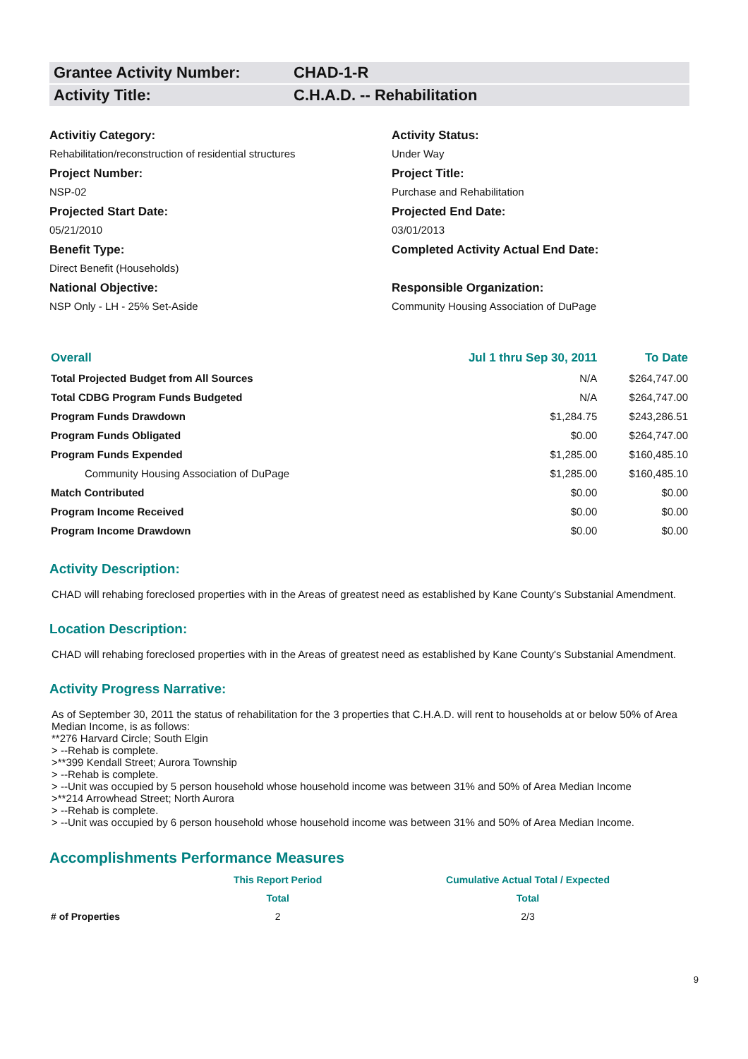Grantee Activity Number: CHAD-1-R
Activity Title: C.H.A.D. -- Rehabilitation
Activitiy Category:
Rehabilitation/reconstruction of residential structures
Project Number:
NSP-02
Projected Start Date:
05/21/2010
Benefit Type:
Direct Benefit (Households)
National Objective:
NSP Only - LH - 25% Set-Aside
Activity Status:
Under Way
Project Title:
Purchase and Rehabilitation
Projected End Date:
03/01/2013
Completed Activity Actual End Date:
Responsible Organization:
Community Housing Association of DuPage
| Overall | Jul 1 thru Sep 30, 2011 | To Date |
| --- | --- | --- |
| Total Projected Budget from All Sources | N/A | $264,747.00 |
| Total CDBG Program Funds Budgeted | N/A | $264,747.00 |
| Program Funds Drawdown | $1,284.75 | $243,286.51 |
| Program Funds Obligated | $0.00 | $264,747.00 |
| Program Funds Expended | $1,285.00 | $160,485.10 |
| Community Housing Association of DuPage | $1,285.00 | $160,485.10 |
| Match Contributed | $0.00 | $0.00 |
| Program Income Received | $0.00 | $0.00 |
| Program Income Drawdown | $0.00 | $0.00 |
Activity Description:
CHAD will rehabing foreclosed properties with in the Areas of greatest need as established by Kane County's Substanial Amendment.
Location Description:
CHAD will rehabing foreclosed properties with in the Areas of greatest need as established by Kane County's Substanial Amendment.
Activity Progress Narrative:
As of September 30, 2011 the status of rehabilitation for the 3 properties that C.H.A.D. will rent to households at or below 50% of Area Median Income, is as follows:
**276 Harvard Circle; South Elgin
> --Rehab is complete.
>**399 Kendall Street; Aurora Township
> --Rehab is complete.
> --Unit was occupied by 5 person household whose household income was between 31% and 50% of Area Median Income
>**214 Arrowhead Street; North Aurora
> --Rehab is complete.
> --Unit was occupied by 6 person household whose household income was between 31% and 50% of Area Median Income.
Accomplishments Performance Measures
| | This Report Period | Cumulative Actual Total / Expected |
| --- | --- | --- |
| | Total | Total |
| # of Properties | 2 | 2/3 |
9